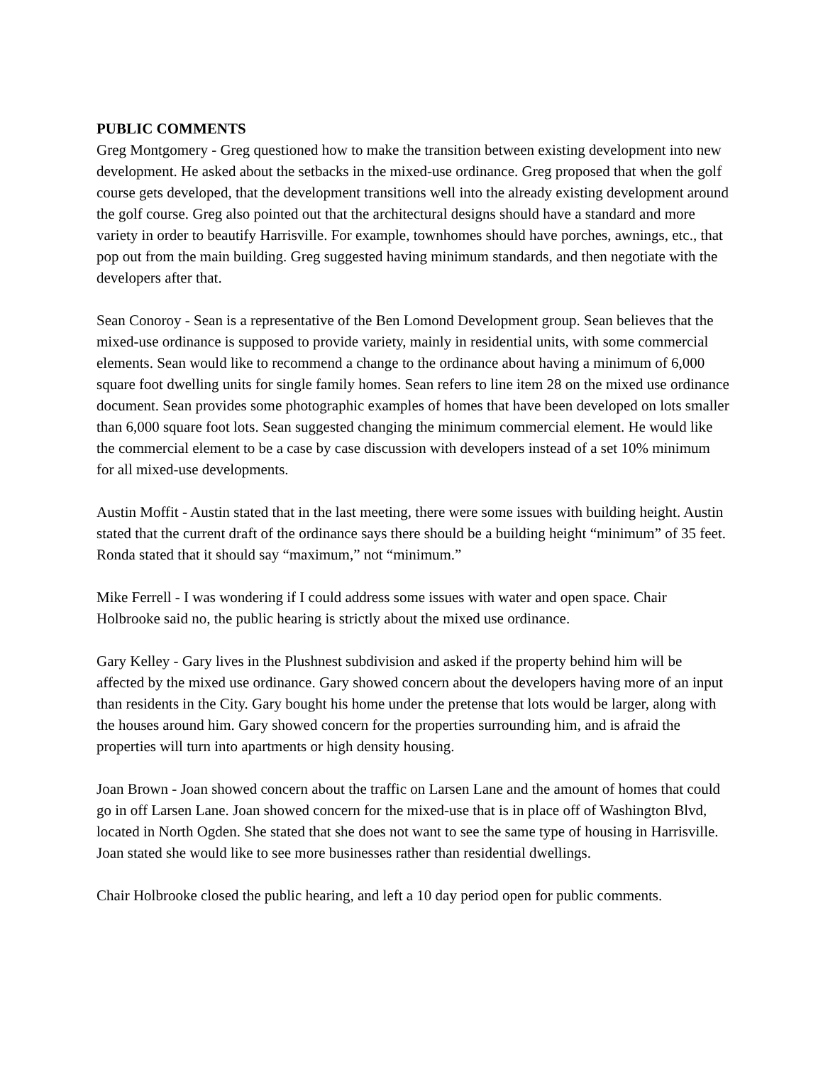PUBLIC COMMENTS
Greg Montgomery - Greg questioned how to make the transition between existing development into new development. He asked about the setbacks in the mixed-use ordinance. Greg proposed that when the golf course gets developed, that the development transitions well into the already existing development around the golf course. Greg also pointed out that the architectural designs should have a standard and more variety in order to beautify Harrisville. For example, townhomes should have porches, awnings, etc., that pop out from the main building. Greg suggested having minimum standards, and then negotiate with the developers after that.
Sean Conoroy - Sean is a representative of the Ben Lomond Development group. Sean believes that the mixed-use ordinance is supposed to provide variety, mainly in residential units, with some commercial elements. Sean would like to recommend a change to the ordinance about having a minimum of 6,000 square foot dwelling units for single family homes. Sean refers to line item 28 on the mixed use ordinance document. Sean provides some photographic examples of homes that have been developed on lots smaller than 6,000 square foot lots. Sean suggested changing the minimum commercial element. He would like the commercial element to be a case by case discussion with developers instead of a set 10% minimum for all mixed-use developments.
Austin Moffit - Austin stated that in the last meeting, there were some issues with building height. Austin stated that the current draft of the ordinance says there should be a building height “minimum” of 35 feet. Ronda stated that it should say “maximum,” not “minimum.”
Mike Ferrell - I was wondering if I could address some issues with water and open space. Chair Holbrooke said no, the public hearing is strictly about the mixed use ordinance.
Gary Kelley - Gary lives in the Plushnest subdivision and asked if the property behind him will be affected by the mixed use ordinance. Gary showed concern about the developers having more of an input than residents in the City. Gary bought his home under the pretense that lots would be larger, along with the houses around him. Gary showed concern for the properties surrounding him, and is afraid the properties will turn into apartments or high density housing.
Joan Brown - Joan showed concern about the traffic on Larsen Lane and the amount of homes that could go in off Larsen Lane. Joan showed concern for the mixed-use that is in place off of Washington Blvd, located in North Ogden. She stated that she does not want to see the same type of housing in Harrisville. Joan stated she would like to see more businesses rather than residential dwellings.
Chair Holbrooke closed the public hearing, and left a 10 day period open for public comments.